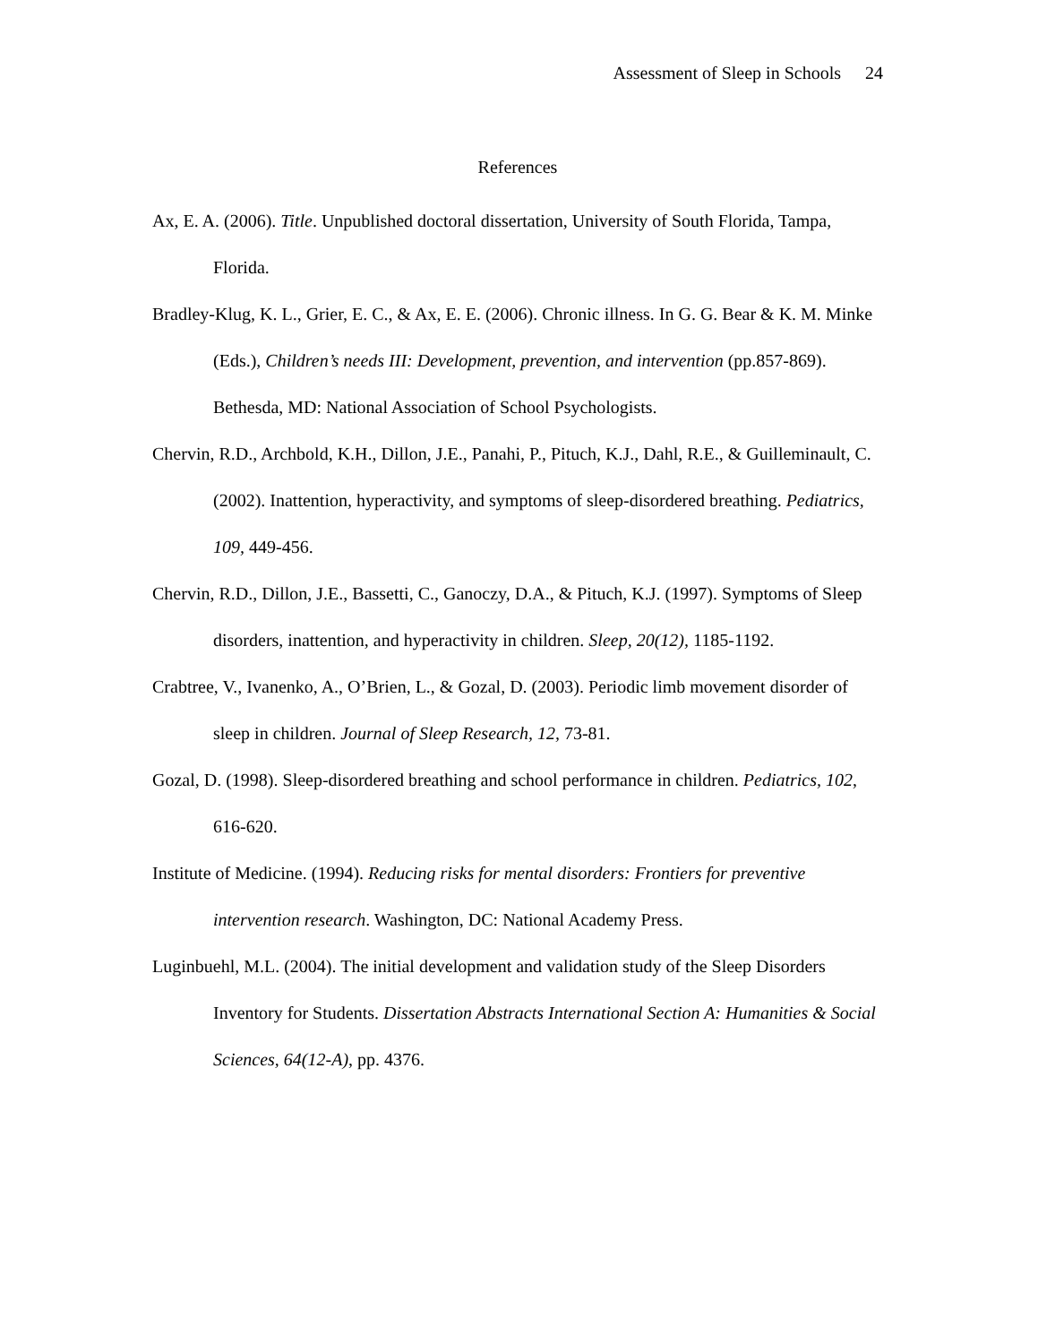Assessment of Sleep in Schools 24
References
Ax, E. A. (2006). Title. Unpublished doctoral dissertation, University of South Florida, Tampa, Florida.
Bradley-Klug, K. L., Grier, E. C., & Ax, E. E. (2006). Chronic illness. In G. G. Bear & K. M. Minke (Eds.), Children’s needs III: Development, prevention, and intervention (pp.857-869). Bethesda, MD: National Association of School Psychologists.
Chervin, R.D., Archbold, K.H., Dillon, J.E., Panahi, P., Pituch, K.J., Dahl, R.E., & Guilleminault, C. (2002). Inattention, hyperactivity, and symptoms of sleep-disordered breathing. Pediatrics, 109, 449-456.
Chervin, R.D., Dillon, J.E., Bassetti, C., Ganoczy, D.A., & Pituch, K.J. (1997). Symptoms of Sleep disorders, inattention, and hyperactivity in children. Sleep, 20(12), 1185-1192.
Crabtree, V., Ivanenko, A., O’Brien, L., & Gozal, D. (2003). Periodic limb movement disorder of sleep in children. Journal of Sleep Research, 12, 73-81.
Gozal, D. (1998). Sleep-disordered breathing and school performance in children. Pediatrics, 102, 616-620.
Institute of Medicine. (1994). Reducing risks for mental disorders: Frontiers for preventive intervention research. Washington, DC: National Academy Press.
Luginbuehl, M.L. (2004). The initial development and validation study of the Sleep Disorders Inventory for Students. Dissertation Abstracts International Section A: Humanities & Social Sciences, 64(12-A), pp. 4376.